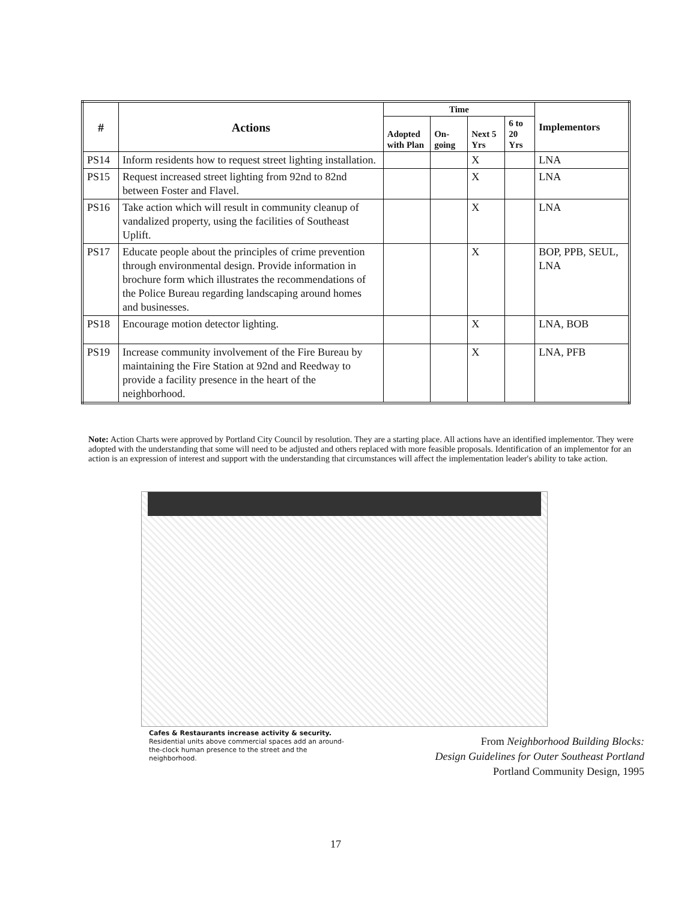| # | Actions | Time | | | | Implementors |
| --- | --- | --- | --- | --- | --- | --- |
| | | Adopted with Plan | On-going | Next 5 Yrs | 6 to 20 Yrs | |
| PS14 | Inform residents how to request street lighting installation. | | | X | | LNA |
| PS15 | Request increased street lighting from 92nd to 82nd between Foster and Flavel. | | | X | | LNA |
| PS16 | Take action which will result in community cleanup of vandalized property, using the facilities of Southeast Uplift. | | | X | | LNA |
| PS17 | Educate people about the principles of crime prevention through environmental design. Provide information in brochure form which illustrates the recommendations of the Police Bureau regarding landscaping around homes and businesses. | | | X | | BOP, PPB, SEUL, LNA |
| PS18 | Encourage motion detector lighting. | | | X | | LNA, BOB |
| PS19 | Increase community involvement of the Fire Bureau by maintaining the Fire Station at 92nd and Reedway to provide a facility presence in the heart of the neighborhood. | | | X | | LNA, PFB |
Note: Action Charts were approved by Portland City Council by resolution. They are a starting place. All actions have an identified implementor. They were adopted with the understanding that some will need to be adjusted and others replaced with more feasible proposals. Identification of an implementor for an action is an expression of interest and support with the understanding that circumstances will affect the implementation leader's ability to take action.
Cafes & Restaurants increase activity & security.
Residential units above commercial spaces add an around-the-clock human presence to the street and the neighborhood.
From Neighborhood Building Blocks:
Design Guidelines for Outer Southeast Portland
Portland Community Design, 1995
17